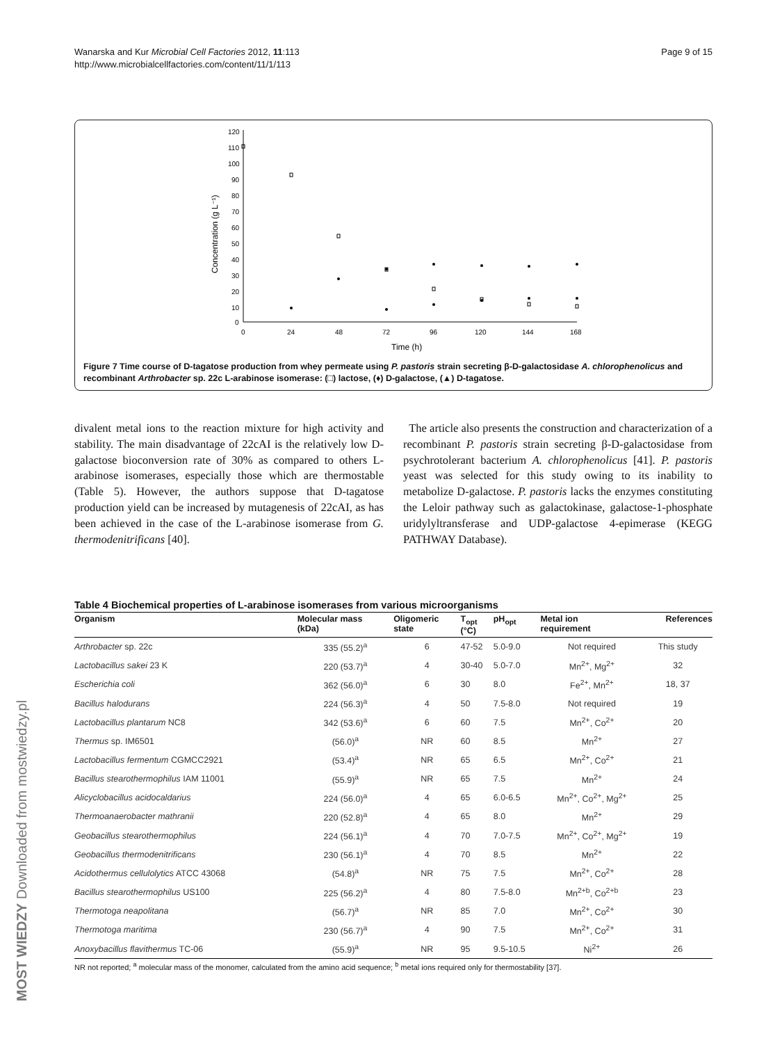Wanarska and Kur Microbial Cell Factories 2012, 11:113
http://www.microbialcellfactories.com/content/11/1/113
Page 9 of 15
120
110
100
90
80
70
60
50
40
30
20
10
0
0
24
48
72
96
120
144
168
Time (h)
Concentration (g L⁻¹)
Figure 7 Time course of D-tagatose production from whey permeate using P. pastoris strain secreting β-D-galactosidase A. chlorophenolicus and recombinant Arthrobacter sp. 22c L-arabinose isomerase: (□) lactose, (♦) D-galactose, (▲) D-tagatose.
divalent metal ions to the reaction mixture for high activity and stability. The main disadvantage of 22cAI is the relatively low D-galactose bioconversion rate of 30% as compared to others L-arabinose isomerases, especially those which are thermostable (Table 5). However, the authors suppose that D-tagatose production yield can be increased by mutagenesis of 22cAI, as has been achieved in the case of the L-arabinose isomerase from G. thermodenitrificans [40].
The article also presents the construction and characterization of a recombinant P. pastoris strain secreting β-D-galactosidase from psychrotolerant bacterium A. chlorophenolicus [41]. P. pastoris yeast was selected for this study owing to its inability to metabolize D-galactose. P. pastoris lacks the enzymes constituting the Leloir pathway such as galactokinase, galactose-1-phosphate uridylyltransferase and UDP-galactose 4-epimerase (KEGG PATHWAY Database).
Table 4 Biochemical properties of L-arabinose isomerases from various microorganisms
| Organism | Molecular mass (kDa) | Oligomeric state | T<sub>opt</sub> (°C) | pH<sub>opt</sub> | Metal ion requirement | References |
| --- | --- | --- | --- | --- | --- | --- |
| Arthrobacter sp. 22c | 335 (55.2)<sup>a</sup> | 6 | 47-52 | 5.0-9.0 | Not required | This study |
| Lactobacillus sakei 23 K | 220 (53.7)<sup>a</sup> | 4 | 30-40 | 5.0-7.0 | Mn<sup>2+</sup>, Mg<sup>2+</sup> | 32 |
| Escherichia coli | 362 (56.0)<sup>a</sup> | 6 | 30 | 8.0 | Fe<sup>2+</sup>, Mn<sup>2+</sup> | 18, 37 |
| Bacillus halodurans | 224 (56.3)<sup>a</sup> | 4 | 50 | 7.5-8.0 | Not required | 19 |
| Lactobacillus plantarum NC8 | 342 (53.6)<sup>a</sup> | 6 | 60 | 7.5 | Mn<sup>2+</sup>, Co<sup>2+</sup> | 20 |
| Thermus sp. IM6501 | (56.0)<sup>a</sup> | NR | 60 | 8.5 | Mn<sup>2+</sup> | 27 |
| Lactobacillus fermentum CGMCC2921 | (53.4)<sup>a</sup> | NR | 65 | 6.5 | Mn<sup>2+</sup>, Co<sup>2+</sup> | 21 |
| Bacillus stearothermophilus IAM 11001 | (55.9)<sup>a</sup> | NR | 65 | 7.5 | Mn<sup>2+</sup> | 24 |
| Alicyclobacillus acidocaldarius | 224 (56.0)<sup>a</sup> | 4 | 65 | 6.0-6.5 | Mn<sup>2+</sup>, Co<sup>2+</sup>, Mg<sup>2+</sup> | 25 |
| Thermoanaerobacter mathranii | 220 (52.8)<sup>a</sup> | 4 | 65 | 8.0 | Mn<sup>2+</sup> | 29 |
| Geobacillus stearothermophilus | 224 (56.1)<sup>a</sup> | 4 | 70 | 7.0-7.5 | Mn<sup>2+</sup>, Co<sup>2+</sup>, Mg<sup>2+</sup> | 19 |
| Geobacillus thermodenitrificans | 230 (56.1)<sup>a</sup> | 4 | 70 | 8.5 | Mn<sup>2+</sup> | 22 |
| Acidothermus cellulolytics ATCC 43068 | (54.8)<sup>a</sup> | NR | 75 | 7.5 | Mn<sup>2+</sup>, Co<sup>2+</sup> | 28 |
| Bacillus stearothermophilus US100 | 225 (56.2)<sup>a</sup> | 4 | 80 | 7.5-8.0 | Mn<sup>2+b</sup>, Co<sup>2+b</sup> | 23 |
| Thermotoga neapolitana | (56.7)<sup>a</sup> | NR | 85 | 7.0 | Mn<sup>2+</sup>, Co<sup>2+</sup> | 30 |
| Thermotoga maritima | 230 (56.7)<sup>a</sup> | 4 | 90 | 7.5 | Mn<sup>2+</sup>, Co<sup>2+</sup> | 31 |
| Anoxybacillus flavithermus TC-06 | (55.9)<sup>a</sup> | NR | 95 | 9.5-10.5 | Ni<sup>2+</sup> | 26 |
NR not reported; <sup>a</sup> molecular mass of the monomer, calculated from the amino acid sequence; <sup>b</sup> metal ions required only for thermostability [37].
MOST WIEDZY Downloaded from mostwiedzy.pl